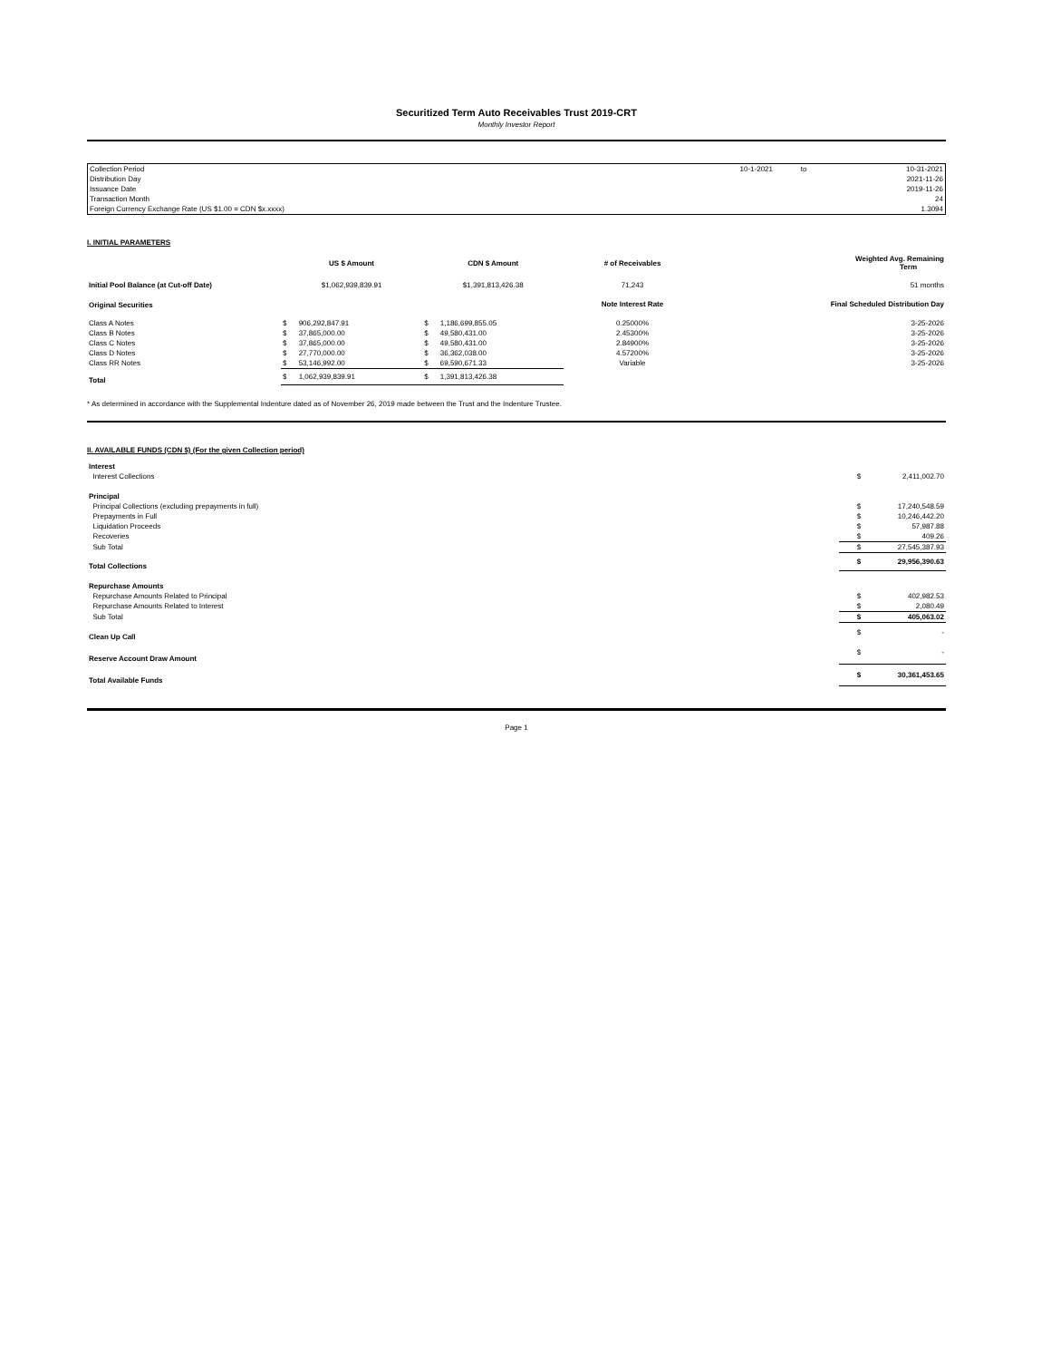Securitized Term Auto Receivables Trust 2019-CRT
Monthly Investor Report
| Collection Period | 10-1-2021 | to | 10-31-2021 |
| Distribution Day | | | 2021-11-26 |
| Issuance Date | | | 2019-11-26 |
| Transaction Month | | | 24 |
| Foreign Currency Exchange Rate (US $1.00 = CDN $x.xxxx) | | | 1.3094 |
I. INITIAL PARAMETERS
| | US $ Amount | | CDN $ Amount | | # of Receivables | Weighted Avg. Remaining Term |
| --- | --- | --- | --- | --- | --- | --- |
| Initial Pool Balance (at Cut-off Date) | $1,062,939,839.91 | | $1,391,813,426.38 | | 71,243 | 51 months |
| Original Securities | | | | | Note Interest Rate | Final Scheduled Distribution Day |
| Class A Notes | $ | 906,292,847.91 | $ | 1,186,699,855.05 | 0.25000% | 3-25-2026 |
| Class B Notes | $ | 37,865,000.00 | $ | 49,580,431.00 | 2.45300% | 3-25-2026 |
| Class C Notes | $ | 37,865,000.00 | $ | 49,580,431.00 | 2.84900% | 3-25-2026 |
| Class D Notes | $ | 27,770,000.00 | $ | 36,362,038.00 | 4.57200% | 3-25-2026 |
| Class RR Notes | $ | 53,146,992.00 | $ | 69,590,671.33 | Variable | 3-25-2026 |
| Total | $ | 1,062,939,839.91 | $ | 1,391,813,426.38 | | |
* As determined in accordance with the Supplemental Indenture dated as of November 26, 2019 made between the Trust and the Indenture Trustee.
II. AVAILABLE FUNDS (CDN $) (For the given Collection period)
| Interest | | |
| Interest Collections | $ | 2,411,002.70 |
| Principal | | |
| Principal Collections (excluding prepayments in full) | $ | 17,240,548.59 |
| Prepayments in Full | $ | 10,246,442.20 |
| Liquidation Proceeds | $ | 57,987.88 |
| Recoveries | $ | 409.26 |
| Sub Total | $ | 27,545,387.93 |
| Total Collections | $ | 29,956,390.63 |
| Repurchase Amounts | | |
| Repurchase Amounts Related to Principal | $ | 402,982.53 |
| Repurchase Amounts Related to Interest | $ | 2,080.49 |
| Sub Total | $ | 405,063.02 |
| Clean Up Call | $ | - |
| Reserve Account Draw Amount | $ | - |
| Total Available Funds | $ | 30,361,453.65 |
Page 1